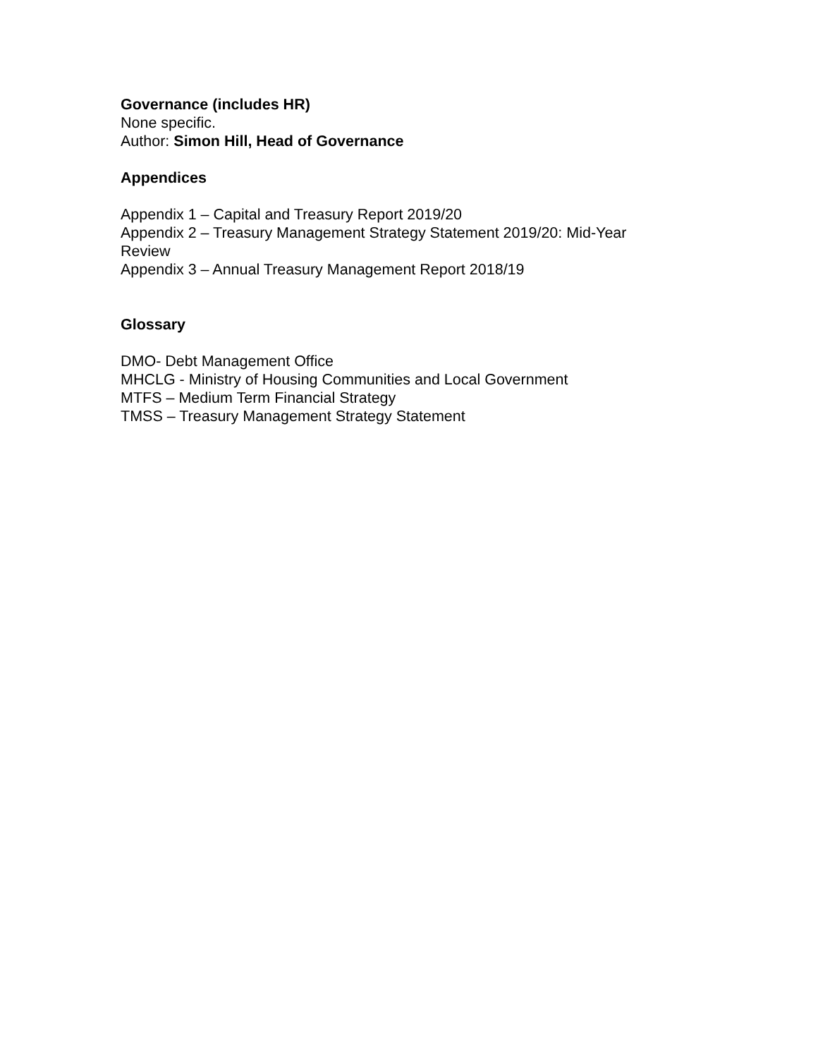Governance (includes HR)
None specific.
Author: Simon Hill, Head of Governance
Appendices
Appendix 1 – Capital and Treasury Report 2019/20
Appendix 2 – Treasury Management Strategy Statement 2019/20: Mid-Year Review
Appendix 3 – Annual Treasury Management Report 2018/19
Glossary
DMO- Debt Management Office
MHCLG - Ministry of Housing Communities and Local Government
MTFS – Medium Term Financial Strategy
TMSS – Treasury Management Strategy Statement